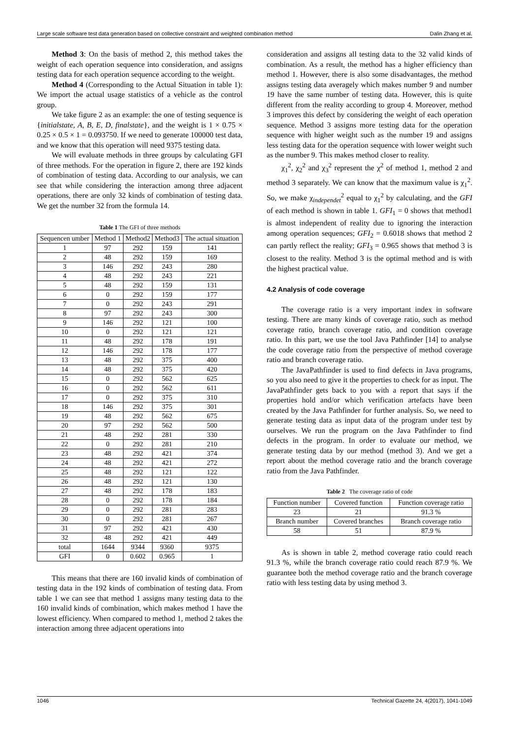Large scale software test data generation based on collective constraint and weighted combination method Dalin Zhang et al.
Method 3: On the basis of method 2, this method takes the weight of each operation sequence into consideration, and assigns testing data for each operation sequence according to the weight.
Method 4 (Corresponding to the Actual Situation in table 1): We import the actual usage statistics of a vehicle as the control group.
We take figure 2 as an example: the one of testing sequence is {initialstate, A, B, E, D, finalstate}, and the weight is 1 × 0.75 × 0.25 × 0.5 × 1 = 0.093750. If we need to generate 100000 test data, and we know that this operation will need 9375 testing data.
We will evaluate methods in three groups by calculating GFI of three methods. For the operation in figure 2, there are 192 kinds of combination of testing data. According to our analysis, we can see that while considering the interaction among three adjacent operations, there are only 32 kinds of combination of testing data. We get the number 32 from the formula 14.
Table 1 The GFI of three methods
| Sequencen umber | Method 1 | Method2 | Method3 | The actual situation |
| --- | --- | --- | --- | --- |
| 1 | 97 | 292 | 159 | 141 |
| 2 | 48 | 292 | 159 | 169 |
| 3 | 146 | 292 | 243 | 280 |
| 4 | 48 | 292 | 243 | 221 |
| 5 | 48 | 292 | 159 | 131 |
| 6 | 0 | 292 | 159 | 177 |
| 7 | 0 | 292 | 243 | 291 |
| 8 | 97 | 292 | 243 | 300 |
| 9 | 146 | 292 | 121 | 100 |
| 10 | 0 | 292 | 121 | 121 |
| 11 | 48 | 292 | 178 | 191 |
| 12 | 146 | 292 | 178 | 177 |
| 13 | 48 | 292 | 375 | 400 |
| 14 | 48 | 292 | 375 | 420 |
| 15 | 0 | 292 | 562 | 625 |
| 16 | 0 | 292 | 562 | 611 |
| 17 | 0 | 292 | 375 | 310 |
| 18 | 146 | 292 | 375 | 301 |
| 19 | 48 | 292 | 562 | 675 |
| 20 | 97 | 292 | 562 | 500 |
| 21 | 48 | 292 | 281 | 330 |
| 22 | 0 | 292 | 281 | 210 |
| 23 | 48 | 292 | 421 | 374 |
| 24 | 48 | 292 | 421 | 272 |
| 25 | 48 | 292 | 121 | 122 |
| 26 | 48 | 292 | 121 | 130 |
| 27 | 48 | 292 | 178 | 183 |
| 28 | 0 | 292 | 178 | 184 |
| 29 | 0 | 292 | 281 | 283 |
| 30 | 0 | 292 | 281 | 267 |
| 31 | 97 | 292 | 421 | 430 |
| 32 | 48 | 292 | 421 | 449 |
| total | 1644 | 9344 | 9360 | 9375 |
| GFI | 0 | 0.602 | 0.965 | 1 |
This means that there are 160 invalid kinds of combination of testing data in the 192 kinds of combination of testing data. From table 1 we can see that method 1 assigns many testing data to the 160 invalid kinds of combination, which makes method 1 have the lowest efficiency. When compared to method 1, method 2 takes the interaction among three adjacent operations into
consideration and assigns all testing data to the 32 valid kinds of combination. As a result, the method has a higher efficiency than method 1. However, there is also some disadvantages, the method assigns testing data averagely which makes number 9 and number 19 have the same number of testing data. However, this is quite different from the reality according to group 4. Moreover, method 3 improves this defect by considering the weight of each operation sequence. Method 3 assigns more testing data for the operation sequence with higher weight such as the number 19 and assigns less testing data for the operation sequence with lower weight such as the number 9. This makes method closer to reality.
χ<sub>1</sub><sup>2</sup>, χ<sub>2</sub><sup>2</sup> and χ<sub>3</sub><sup>2</sup> represent the χ<sup>2</sup> of method 1, method 2 and method 3 separately. We can know that the maximum value is χ<sub>1</sub><sup>2</sup>. So, we make χ<sub>independet</sub><sup>2</sup> equal to χ<sub>1</sub><sup>2</sup> by calculating, and the GFI of each method is shown in table 1. GFI<sub>1</sub> = 0 shows that method1 is almost independent of reality due to ignoring the interaction among operation sequences; GFI<sub>2</sub> = 0.6018 shows that method 2 can partly reflect the reality; GFI<sub>3</sub> = 0.965 shows that method 3 is closest to the reality. Method 3 is the optimal method and is with the highest practical value.
4.2 Analysis of code coverage
The coverage ratio is a very important index in software testing. There are many kinds of coverage ratio, such as method coverage ratio, branch coverage ratio, and condition coverage ratio. In this part, we use the tool Java Pathfinder [14] to analyse the code coverage ratio from the perspective of method coverage ratio and branch coverage ratio.
The JavaPathfinder is used to find defects in Java programs, so you also need to give it the properties to check for as input. The JavaPathfinder gets back to you with a report that says if the properties hold and/or which verification artefacts have been created by the Java Pathfinder for further analysis. So, we need to generate testing data as input data of the program under test by ourselves. We run the program on the Java Pathfinder to find defects in the program. In order to evaluate our method, we generate testing data by our method (method 3). And we get a report about the method coverage ratio and the branch coverage ratio from the Java Pathfinder.
Table 2 The coverage ratio of code
| Function number | Covered function | Function coverage ratio |
| 23 | 21 | 91.3 % |
| Branch number | Covered branches | Branch coverage ratio |
| 58 | 51 | 87.9 % |
As is shown in table 2, method coverage ratio could reach 91.3 %, while the branch coverage ratio could reach 87.9 %. We guarantee both the method coverage ratio and the branch coverage ratio with less testing data by using method 3.
1046 Technical Gazette 24, 4(2017), 1041-1049